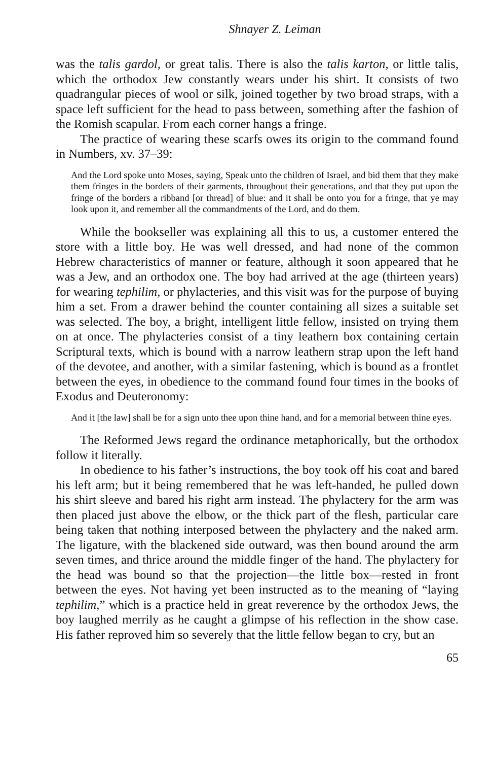Shnayer Z. Leiman
was the talis gardol, or great talis. There is also the talis karton, or little talis, which the orthodox Jew constantly wears under his shirt. It consists of two quadrangular pieces of wool or silk, joined together by two broad straps, with a space left sufficient for the head to pass between, something after the fashion of the Romish scapular. From each corner hangs a fringe.
The practice of wearing these scarfs owes its origin to the command found in Numbers, xv. 37–39:
And the Lord spoke unto Moses, saying, Speak unto the children of Israel, and bid them that they make them fringes in the borders of their garments, throughout their generations, and that they put upon the fringe of the borders a ribband [or thread] of blue: and it shall be onto you for a fringe, that ye may look upon it, and remember all the commandments of the Lord, and do them.
While the bookseller was explaining all this to us, a customer entered the store with a little boy. He was well dressed, and had none of the common Hebrew characteristics of manner or feature, although it soon appeared that he was a Jew, and an orthodox one. The boy had arrived at the age (thirteen years) for wearing tephilim, or phylacteries, and this visit was for the purpose of buying him a set. From a drawer behind the counter containing all sizes a suitable set was selected. The boy, a bright, intelligent little fellow, insisted on trying them on at once. The phylacteries consist of a tiny leathern box containing certain Scriptural texts, which is bound with a narrow leathern strap upon the left hand of the devotee, and another, with a similar fastening, which is bound as a frontlet between the eyes, in obedience to the command found four times in the books of Exodus and Deuteronomy:
And it [the law] shall be for a sign unto thee upon thine hand, and for a memorial between thine eyes.
The Reformed Jews regard the ordinance metaphorically, but the orthodox follow it literally.
In obedience to his father’s instructions, the boy took off his coat and bared his left arm; but it being remembered that he was left-handed, he pulled down his shirt sleeve and bared his right arm instead. The phylactery for the arm was then placed just above the elbow, or the thick part of the flesh, particular care being taken that nothing interposed between the phylactery and the naked arm. The ligature, with the blackened side outward, was then bound around the arm seven times, and thrice around the middle finger of the hand. The phylactery for the head was bound so that the projection—the little box—rested in front between the eyes. Not having yet been instructed as to the meaning of “laying tephilim,” which is a practice held in great reverence by the orthodox Jews, the boy laughed merrily as he caught a glimpse of his reflection in the show case. His father reproved him so severely that the little fellow began to cry, but an
65